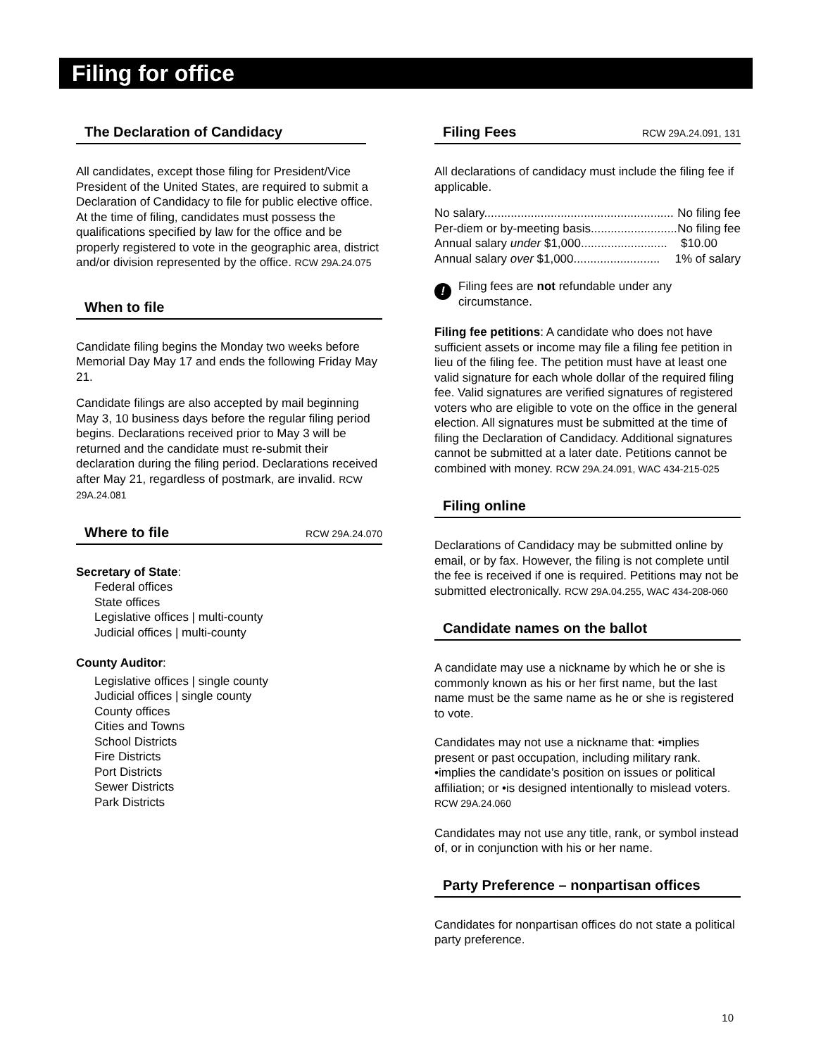Filing for office
The Declaration of Candidacy
All candidates, except those filing for President/Vice President of the United States, are required to submit a Declaration of Candidacy to file for public elective office. At the time of filing, candidates must possess the qualifications specified by law for the office and be properly registered to vote in the geographic area, district and/or division represented by the office. RCW 29A.24.075
When to file
Candidate filing begins the Monday two weeks before Memorial Day May 17 and ends the following Friday May 21.
Candidate filings are also accepted by mail beginning May 3, 10 business days before the regular filing period begins. Declarations received prior to May 3 will be returned and the candidate must re-submit their declaration during the filing period. Declarations received after May 21, regardless of postmark, are invalid. RCW 29A.24.081
Where to file RCW 29A.24.070
Secretary of State:
Federal offices
State offices
Legislative offices | multi-county
Judicial offices | multi-county
County Auditor:
Legislative offices | single county
Judicial offices | single county
County offices
Cities and Towns
School Districts
Fire Districts
Port Districts
Sewer Districts
Park Districts
Filing Fees RCW 29A.24.091, 131
All declarations of candidacy must include the filing fee if applicable.
No salary......................................................... No filing fee
Per-diem or by-meeting basis.......................... No filing fee
Annual salary under $1,000.......................... $10.00
Annual salary over $1,000.......................... 1% of salary
! Filing fees are not refundable under any circumstance.
Filing fee petitions: A candidate who does not have sufficient assets or income may file a filing fee petition in lieu of the filing fee. The petition must have at least one valid signature for each whole dollar of the required filing fee. Valid signatures are verified signatures of registered voters who are eligible to vote on the office in the general election. All signatures must be submitted at the time of filing the Declaration of Candidacy. Additional signatures cannot be submitted at a later date. Petitions cannot be combined with money. RCW 29A.24.091, WAC 434-215-025
Filing online
Declarations of Candidacy may be submitted online by email, or by fax. However, the filing is not complete until the fee is received if one is required. Petitions may not be submitted electronically. RCW 29A.04.255, WAC 434-208-060
Candidate names on the ballot
A candidate may use a nickname by which he or she is commonly known as his or her first name, but the last name must be the same name as he or she is registered to vote.
Candidates may not use a nickname that: •implies present or past occupation, including military rank. •implies the candidate’s position on issues or political affiliation; or •is designed intentionally to mislead voters. RCW 29A.24.060
Candidates may not use any title, rank, or symbol instead of, or in conjunction with his or her name.
Party Preference – nonpartisan offices
Candidates for nonpartisan offices do not state a political party preference.
10